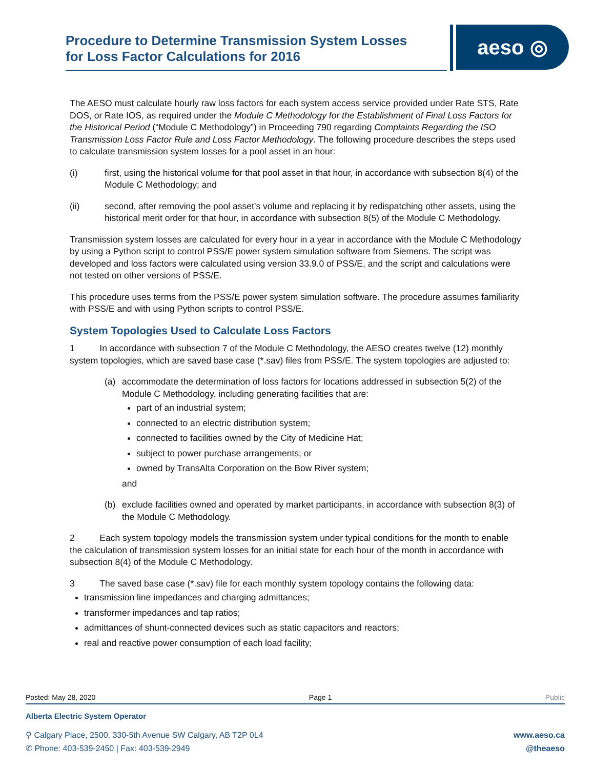Procedure to Determine Transmission System Losses
for Loss Factor Calculations for 2016
aeso ◎
The AESO must calculate hourly raw loss factors for each system access service provided under Rate STS, Rate DOS, or Rate IOS, as required under the Module C Methodology for the Establishment of Final Loss Factors for the Historical Period (“Module C Methodology”) in Proceeding 790 regarding Complaints Regarding the ISO Transmission Loss Factor Rule and Loss Factor Methodology. The following procedure describes the steps used to calculate transmission system losses for a pool asset in an hour:
(i) first, using the historical volume for that pool asset in that hour, in accordance with subsection 8(4) of the Module C Methodology; and
(ii) second, after removing the pool asset’s volume and replacing it by redispatching other assets, using the historical merit order for that hour, in accordance with subsection 8(5) of the Module C Methodology.
Transmission system losses are calculated for every hour in a year in accordance with the Module C Methodology by using a Python script to control PSS/E power system simulation software from Siemens. The script was developed and loss factors were calculated using version 33.9.0 of PSS/E, and the script and calculations were not tested on other versions of PSS/E.
This procedure uses terms from the PSS/E power system simulation software. The procedure assumes familiarity with PSS/E and with using Python scripts to control PSS/E.
System Topologies Used to Calculate Loss Factors
1 In accordance with subsection 7 of the Module C Methodology, the AESO creates twelve (12) monthly system topologies, which are saved base case (*.sav) files from PSS/E. The system topologies are adjusted to:
(a) accommodate the determination of loss factors for locations addressed in subsection 5(2) of the Module C Methodology, including generating facilities that are:
part of an industrial system;
connected to an electric distribution system;
connected to facilities owned by the City of Medicine Hat;
subject to power purchase arrangements; or
owned by TransAlta Corporation on the Bow River system;
and
(b) exclude facilities owned and operated by market participants, in accordance with subsection 8(3) of the Module C Methodology.
2 Each system topology models the transmission system under typical conditions for the month to enable the calculation of transmission system losses for an initial state for each hour of the month in accordance with subsection 8(4) of the Module C Methodology.
3 The saved base case (*.sav) file for each monthly system topology contains the following data:
transmission line impedances and charging admittances;
transformer impedances and tap ratios;
admittances of shunt-connected devices such as static capacitors and reactors;
real and reactive power consumption of each load facility;
Posted: May 28, 2020 Page 1 Public
Alberta Electric System Operator
⚲ Calgary Place, 2500, 330-5th Avenue SW Calgary, AB T2P 0L4
✆ Phone: 403-539-2450 | Fax: 403-539-2949 www.aeso.ca
@theaeso